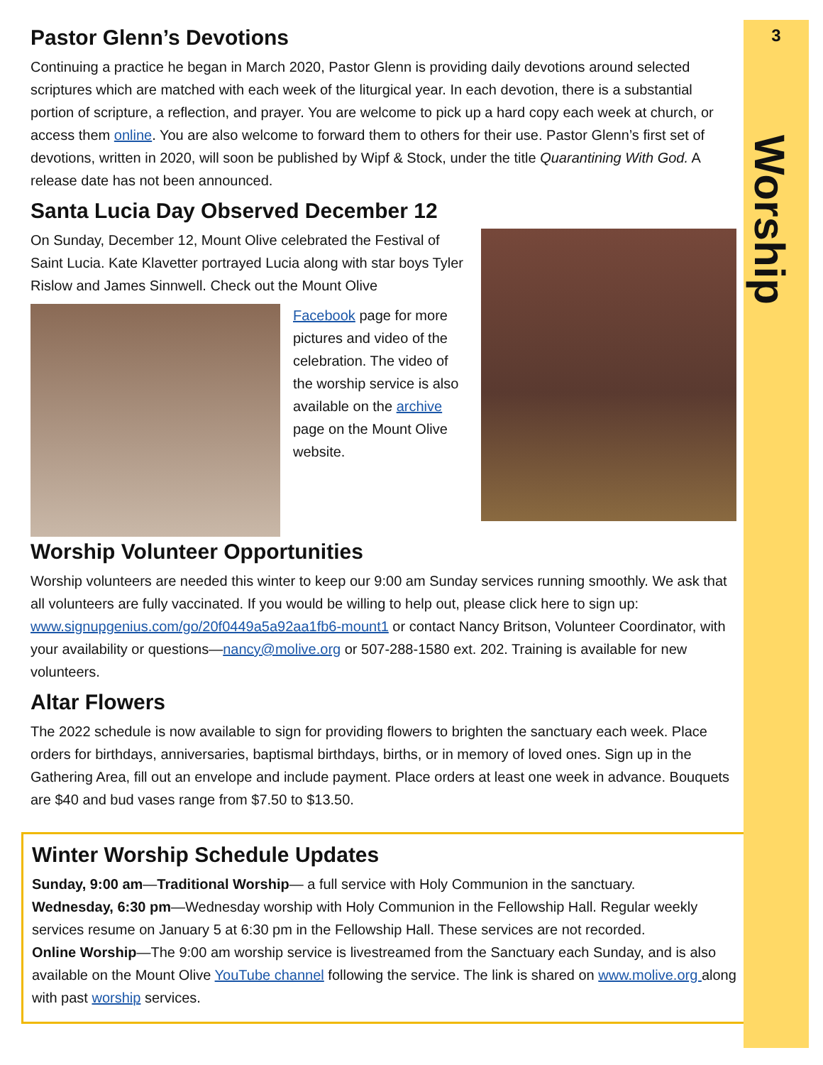3
Worship
Pastor Glenn’s Devotions
Continuing a practice he began in March 2020, Pastor Glenn is providing daily devotions around selected scriptures which are matched with each week of the liturgical year. In each devotion, there is a substantial portion of scripture, a reflection, and prayer. You are welcome to pick up a hard copy each week at church, or access them online. You are also welcome to forward them to others for their use. Pastor Glenn’s first set of devotions, written in 2020, will soon be published by Wipf & Stock, under the title Quarantining With God. A release date has not been announced.
Santa Lucia Day Observed December 12
On Sunday, December 12, Mount Olive celebrated the Festival of Saint Lucia. Kate Klavetter portrayed Lucia along with star boys Tyler Rislow and James Sinnwell. Check out the Mount Olive
Facebook page for more
pictures and video of the
celebration. The video of
the worship service is also
available on the archive
page on the Mount Olive
website.
Worship Volunteer Opportunities
Worship volunteers are needed this winter to keep our 9:00 am Sunday services running smoothly. We ask that all volunteers are fully vaccinated. If you would be willing to help out, please click here to sign up: www.signupgenius.com/go/20f0449a5a92aa1fb6-mount1 or contact Nancy Britson, Volunteer Coordinator, with your availability or questions—nancy@molive.org or 507-288-1580 ext. 202. Training is available for new volunteers.
Altar Flowers
The 2022 schedule is now available to sign for providing flowers to brighten the sanctuary each week. Place orders for birthdays, anniversaries, baptismal birthdays, births, or in memory of loved ones. Sign up in the Gathering Area, fill out an envelope and include payment. Place orders at least one week in advance. Bouquets are $40 and bud vases range from $7.50 to $13.50.
Winter Worship Schedule Updates
Sunday, 9:00 am—Traditional Worship— a full service with Holy Communion in the sanctuary.
Wednesday, 6:30 pm—Wednesday worship with Holy Communion in the Fellowship Hall. Regular weekly services resume on January 5 at 6:30 pm in the Fellowship Hall. These services are not recorded.
Online Worship—The 9:00 am worship service is livestreamed from the Sanctuary each Sunday, and is also available on the Mount Olive YouTube channel following the service. The link is shared on www.molive.org along with past worship services.